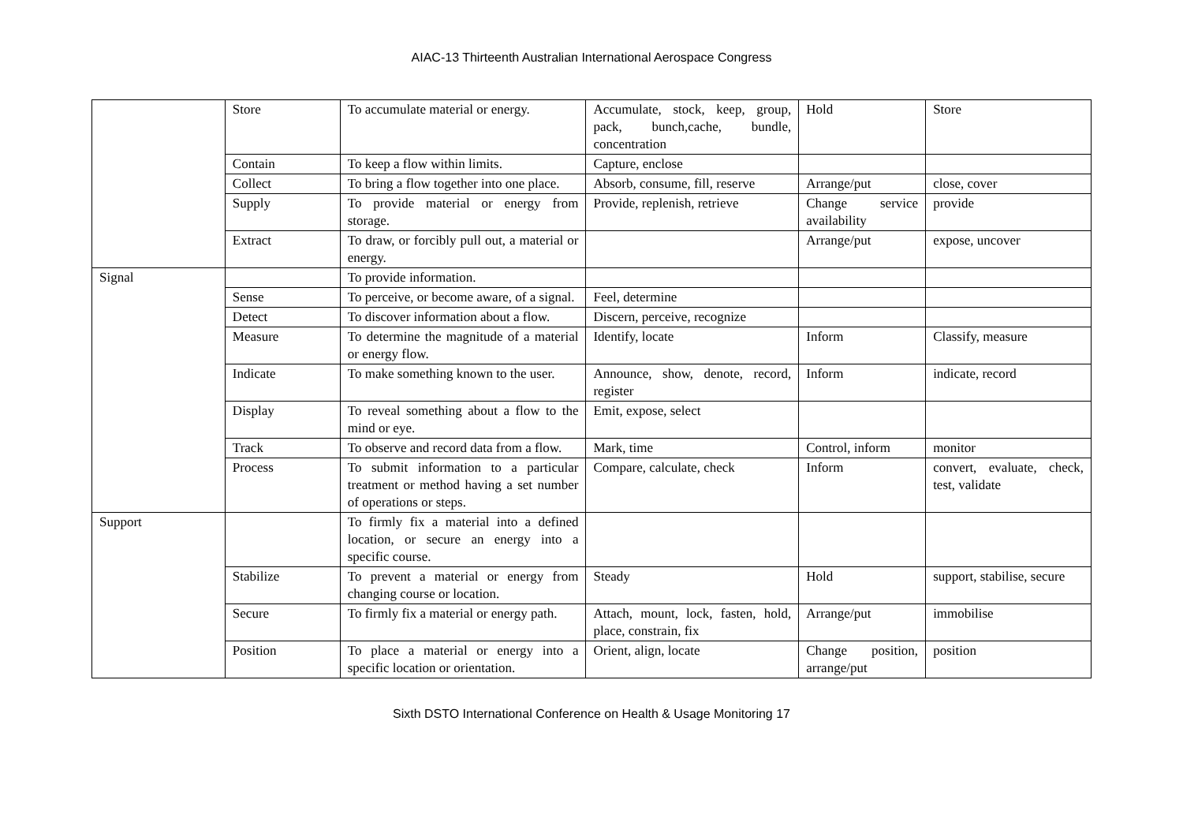AIAC-13 Thirteenth Australian International Aerospace Congress
| | Store | To accumulate material or energy. | Accumulate, stock, keep, group, pack, bunch,cache, bundle, concentration | Hold | Store |
| | Contain | To keep a flow within limits. | Capture, enclose | | |
| | Collect | To bring a flow together into one place. | Absorb, consume, fill, reserve | Arrange/put | close, cover |
| | Supply | To provide material or energy from storage. | Provide, replenish, retrieve | Change service availability | provide |
| | Extract | To draw, or forcibly pull out, a material or energy. | | Arrange/put | expose, uncover |
| Signal | | To provide information. | | | |
| | Sense | To perceive, or become aware, of a signal. | Feel, determine | | |
| | Detect | To discover information about a flow. | Discern, perceive, recognize | | |
| | Measure | To determine the magnitude of a material or energy flow. | Identify, locate | Inform | Classify, measure |
| | Indicate | To make something known to the user. | Announce, show, denote, record, register | Inform | indicate, record |
| | Display | To reveal something about a flow to the mind or eye. | Emit, expose, select | | |
| | Track | To observe and record data from a flow. | Mark, time | Control, inform | monitor |
| | Process | To submit information to a particular treatment or method having a set number of operations or steps. | Compare, calculate, check | Inform | convert, evaluate, check, test, validate |
| Support | | To firmly fix a material into a defined location, or secure an energy into a specific course. | | | |
| | Stabilize | To prevent a material or energy from changing course or location. | Steady | Hold | support, stabilise, secure |
| | Secure | To firmly fix a material or energy path. | Attach, mount, lock, fasten, hold, place, constrain, fix | Arrange/put | immobilise |
| | Position | To place a material or energy into a specific location or orientation. | Orient, align, locate | Change position, arrange/put | position |
Sixth DSTO International Conference on Health & Usage Monitoring 17